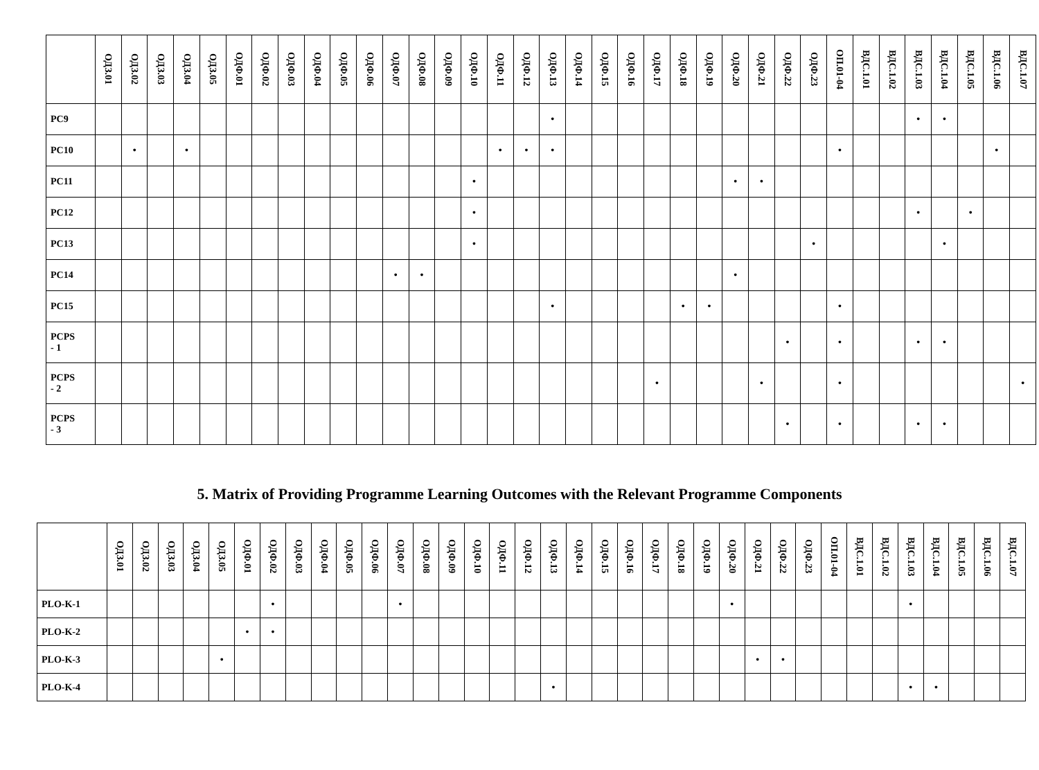| | ОДЗ.01 | ОДЗ.02 | ОДЗ.03 | ОДЗ.04 | ОДЗ.05 | ОДФ.01 | ОДФ.02 | ОДФ.03 | ОДФ.04 | ОДФ.05 | ОДФ.06 | ОДФ.07 | ОДФ.08 | ОДФ.09 | ОДФ.10 | ОДФ.11 | ОДФ.12 | ОДФ.13 | ОДФ.14 | ОДФ.15 | ОДФ.16 | ОДФ.17 | ОДФ.18 | ОДФ.19 | ОДФ.20 | ОДФ.21 | ОДФ.22 | ОДФ.23 | ОП.01-04 | ВДС.1.01 | ВДС.1.02 | ВДС.1.03 | ВДС.1.04 | ВДС.1.05 | ВДС.1.06 | ВДС.1.07 |
| --- | --- | --- | --- | --- | --- | --- | --- | --- | --- | --- | --- | --- | --- | --- | --- | --- | --- | --- | --- | --- | --- | --- | --- | --- | --- | --- | --- | --- | --- | --- | --- | --- | --- | --- | --- | --- |
| PC9 | | | | | | | | | | | | | | | | | | • | | | | | | | | | | | | | | • | • | | | |
| PC10 | | • | | • | | | | | | | | | | | | • | • | • | | | | | | | | | | | • | | | | | | • | |
| PC11 | | | | | | | | | | | | | | | • | | | | | | | | | | • | • | | | | | | | | | | |
| PC12 | | | | | | | | | | | | | | | • | | | | | | | | | | | | | | | | | • | | • | | |
| PC13 | | | | | | | | | | | | | | | • | | | | | | | | | | | | | • | | | | | • | | | |
| PC14 | | | | | | | | | | | | • | • | | | | | | | | | | | | • | | | | | | | | | | | |
| PC15 | | | | | | | | | | | | | | | | | | • | | | | | • | • | | | | | • | | | | | | | |
| PCPS - 1 | | | | | | | | | | | | | | | | | | | | | | | | | | | • | | • | | | • | • | | | |
| PCPS - 2 | | | | | | | | | | | | | | | | | | | | | | • | | | | • | | | • | | | | | | | • |
| PCPS - 3 | | | | | | | | | | | | | | | | | | | | | | | | | | | • | | • | | | • | • | | | |
5. Matrix of Providing Programme Learning Outcomes with the Relevant Programme Components
| | ОДЗ.01 | ОДЗ.02 | ОДЗ.03 | ОДЗ.04 | ОДЗ.05 | ОДФ.01 | ОДФ.02 | ОДФ.03 | ОДФ.04 | ОДФ.05 | ОДФ.06 | ОДФ.07 | ОДФ.08 | ОДФ.09 | ОДФ.10 | ОДФ.11 | ОДФ.12 | ОДФ.13 | ОДФ.14 | ОДФ.15 | ОДФ.16 | ОДФ.17 | ОДФ.18 | ОДФ.19 | ОДФ.20 | ОДФ.21 | ОДФ.22 | ОДФ.23 | ОП.01-04 | ВДС.1.01 | ВДС.1.02 | ВДС.1.03 | ВДС.1.04 | ВДС.1.05 | ВДС.1.06 | ВДС.1.07 |
| --- | --- | --- | --- | --- | --- | --- | --- | --- | --- | --- | --- | --- | --- | --- | --- | --- | --- | --- | --- | --- | --- | --- | --- | --- | --- | --- | --- | --- | --- | --- | --- | --- | --- | --- | --- | --- |
| PLO-K-1 | | | | | | | • | | | | | • | | | | | | | | | | | | | • | | | | | | | • | | | | |
| PLO-K-2 | | | | | | • | • | | | | | | | | | | | | | | | | | | | | | | | | | | | | | |
| PLO-K-3 | | | | | • | | | | | | | | | | | | | | | | | | | | | • | • | | | | | | | | | |
| PLO-K-4 | | | | | | | | | | | | | | | | | | • | | | | | | | | | | | | | | • | • | | | |